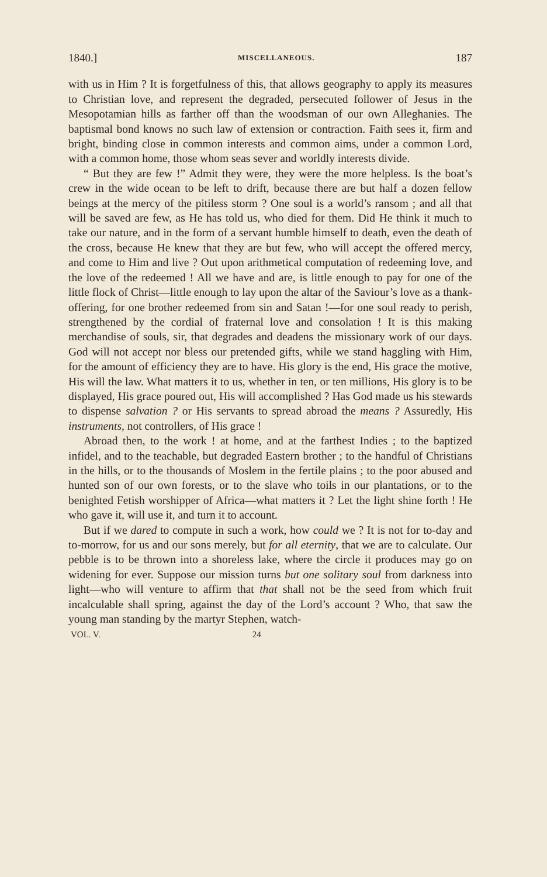1840.] MISCELLANEOUS. 187
with us in Him ? It is forgetfulness of this, that allows geography to apply its measures to Christian love, and represent the degraded, persecuted follower of Jesus in the Mesopotamian hills as farther off than the woodsman of our own Alleghanies. The baptismal bond knows no such law of extension or contraction. Faith sees it, firm and bright, binding close in common interests and common aims, under a common Lord, with a common home, those whom seas sever and worldly interests divide.
“ But they are few !” Admit they were, they were the more helpless. Is the boat’s crew in the wide ocean to be left to drift, because there are but half a dozen fellow beings at the mercy of the pitiless storm ? One soul is a world’s ransom ; and all that will be saved are few, as He has told us, who died for them. Did He think it much to take our nature, and in the form of a servant humble himself to death, even the death of the cross, because He knew that they are but few, who will accept the offered mercy, and come to Him and live ? Out upon arithmetical computation of redeeming love, and the love of the redeemed ! All we have and are, is little enough to pay for one of the little flock of Christ—little enough to lay upon the altar of the Saviour’s love as a thank-offering, for one brother redeemed from sin and Satan !—for one soul ready to perish, strengthened by the cordial of fraternal love and consolation ! It is this making merchandise of souls, sir, that degrades and deadens the missionary work of our days. God will not accept nor bless our pretended gifts, while we stand haggling with Him, for the amount of efficiency they are to have. His glory is the end, His grace the motive, His will the law. What matters it to us, whether in ten, or ten millions, His glory is to be displayed, His grace poured out, His will accomplished ? Has God made us his stewards to dispense salvation ? or His servants to spread abroad the means ? Assuredly, His instruments, not controllers, of His grace !
Abroad then, to the work ! at home, and at the farthest Indies ; to the baptized infidel, and to the teachable, but degraded Eastern brother ; to the handful of Christians in the hills, or to the thousands of Moslem in the fertile plains ; to the poor abused and hunted son of our own forests, or to the slave who toils in our plantations, or to the benighted Fetish worshipper of Africa—what matters it ? Let the light shine forth ! He who gave it, will use it, and turn it to account.
But if we dared to compute in such a work, how could we ? It is not for to-day and to-morrow, for us and our sons merely, but for all eternity, that we are to calculate. Our pebble is to be thrown into a shoreless lake, where the circle it produces may go on widening for ever. Suppose our mission turns but one solitary soul from darkness into light—who will venture to affirm that that shall not be the seed from which fruit incalculable shall spring, against the day of the Lord’s account ? Who, that saw the young man standing by the martyr Stephen, watch-
VOL. V. 24